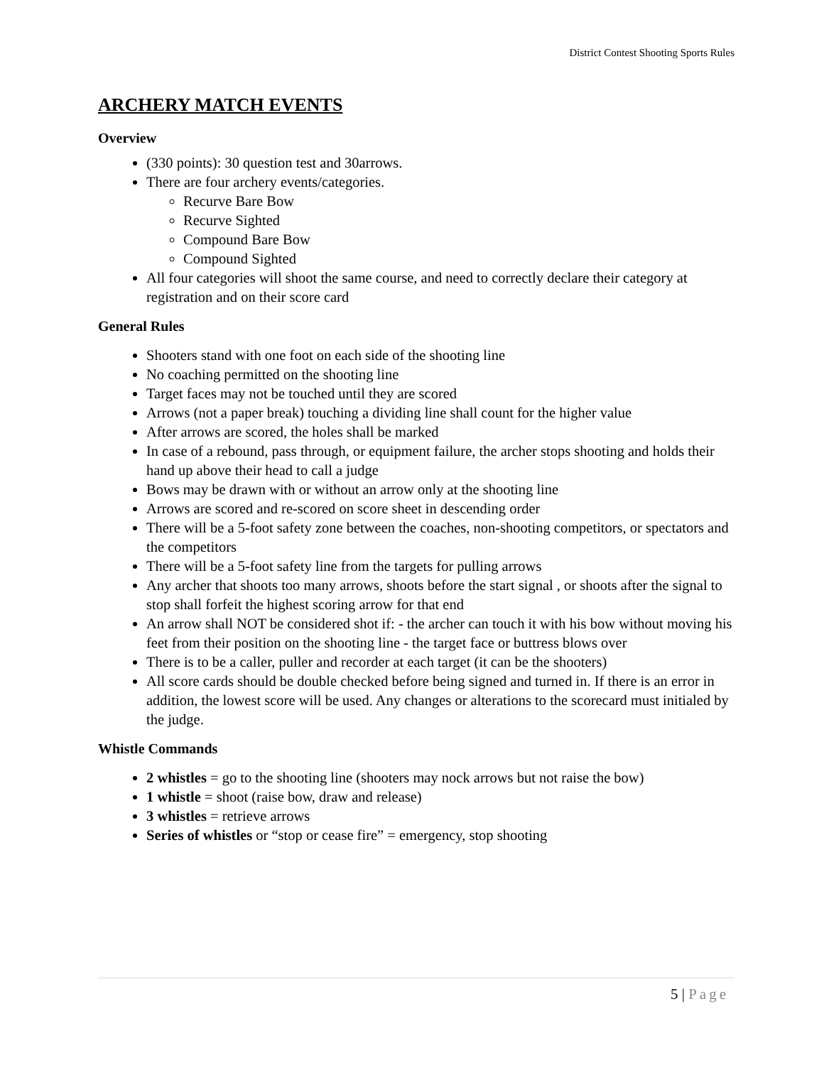District Contest Shooting Sports Rules
ARCHERY MATCH EVENTS
Overview
(330 points): 30 question test and 30arrows.
There are four archery events/categories.
Recurve Bare Bow
Recurve Sighted
Compound Bare Bow
Compound Sighted
All four categories will shoot the same course, and need to correctly declare their category at registration and on their score card
General Rules
Shooters stand with one foot on each side of the shooting line
No coaching permitted on the shooting line
Target faces may not be touched until they are scored
Arrows (not a paper break) touching a dividing line shall count for the higher value
After arrows are scored, the holes shall be marked
In case of a rebound, pass through, or equipment failure, the archer stops shooting and holds their hand up above their head to call a judge
Bows may be drawn with or without an arrow only at the shooting line
Arrows are scored and re-scored on score sheet in descending order
There will be a 5-foot safety zone between the coaches, non-shooting competitors, or spectators and the competitors
There will be a 5-foot safety line from the targets for pulling arrows
Any archer that shoots too many arrows, shoots before the start signal , or shoots after the signal to stop shall forfeit the highest scoring arrow for that end
An arrow shall NOT be considered shot if: - the archer can touch it with his bow without moving his feet from their position on the shooting line - the target face or buttress blows over
There is to be a caller, puller and recorder at each target (it can be the shooters)
All score cards should be double checked before being signed and turned in. If there is an error in addition, the lowest score will be used. Any changes or alterations to the scorecard must initialed by the judge.
Whistle Commands
2 whistles = go to the shooting line (shooters may nock arrows but not raise the bow)
1 whistle = shoot (raise bow, draw and release)
3 whistles = retrieve arrows
Series of whistles or “stop or cease fire” = emergency, stop shooting
5 | Page